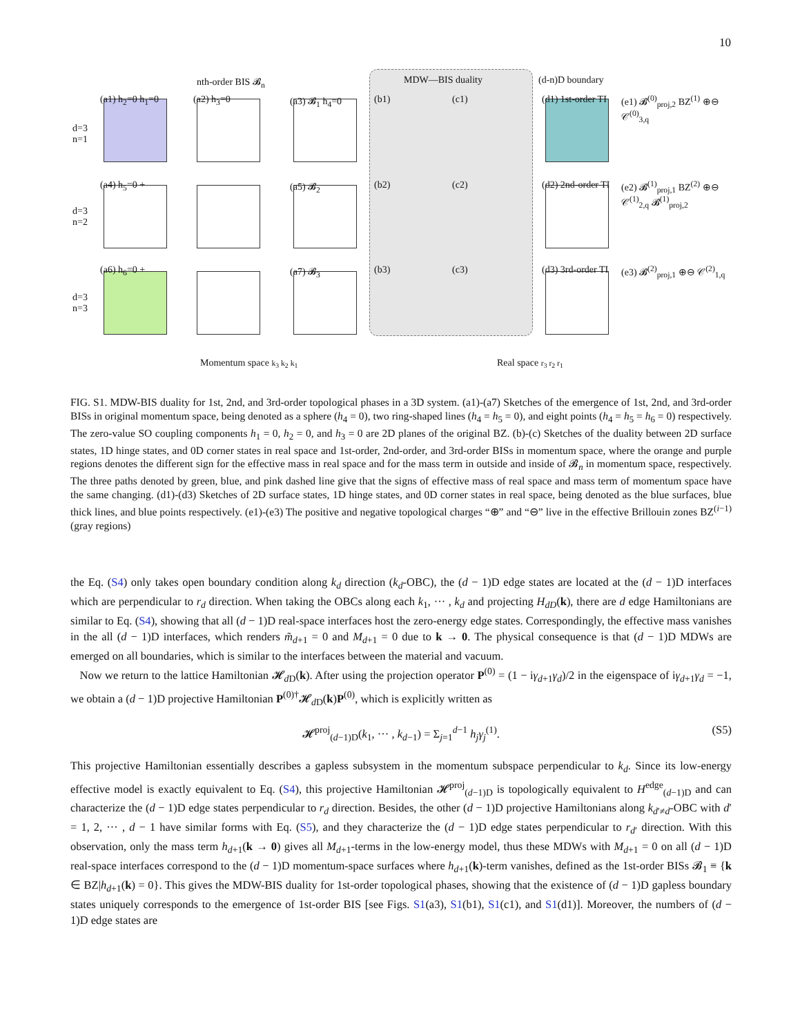10
nth-order BIS 𝓑<sub>n</sub> MDW—BIS duality (d-n)D boundary
d=3
n=1
d=3
n=2
d=3
n=3
(a1) h<sub>2</sub>=0 h<sub>1</sub>=0 (a2) h<sub>3</sub>=0 (a3) 𝓑<sub>1</sub> h<sub>4</sub>=0 (b1) (c1) (d1) 1st-order TI
(e1) 𝓑<sup>(0)</sup><sub>proj,2</sub> BZ<sup>(1)</sup> ⊕⊖ 𝒞<sup>(0)</sup><sub>3,q</sub>
(a4) h<sub>5</sub>=0 + (a5) 𝓑<sub>2</sub> (b2) (c2) (d2) 2nd-order TI
(e2) 𝓑<sup>(1)</sup><sub>proj,1</sub> BZ<sup>(2)</sup> ⊕⊖ 𝒞<sup>(1)</sup><sub>2,q</sub> 𝓑<sup>(1)</sup><sub>proj,2</sub>
(a6) h<sub>6</sub>=0 + (a7) 𝓑<sub>3</sub> (b3) (c3) (d3) 3rd-order TI (e3) 𝓑<sup>(2)</sup><sub>proj,1</sub> ⊕⊖ 𝒞<sup>(2)</sup><sub>1,q</sub>
Momentum space k<sub>3</sub> k<sub>2</sub> k<sub>1</sub> Real space r<sub>3</sub> r<sub>2</sub> r<sub>1</sub>
FIG. S1. MDW-BIS duality for 1st, 2nd, and 3rd-order topological phases in a 3D system. (a1)-(a7) Sketches of the emergence of 1st, 2nd, and 3rd-order BISs in original momentum space, being denoted as a sphere (h<sub>4</sub> = 0), two ring-shaped lines (h<sub>4</sub> = h<sub>5</sub> = 0), and eight points (h<sub>4</sub> = h<sub>5</sub> = h<sub>6</sub> = 0) respectively. The zero-value SO coupling components h<sub>1</sub> = 0, h<sub>2</sub> = 0, and h<sub>3</sub> = 0 are 2D planes of the original BZ. (b)-(c) Sketches of the duality between 2D surface states, 1D hinge states, and 0D corner states in real space and 1st-order, 2nd-order, and 3rd-order BISs in momentum space, where the orange and purple regions denotes the different sign for the effective mass in real space and for the mass term in outside and inside of 𝓑<sub>n</sub> in momentum space, respectively. The three paths denoted by green, blue, and pink dashed line give that the signs of effective mass of real space and mass term of momentum space have the same changing. (d1)-(d3) Sketches of 2D surface states, 1D hinge states, and 0D corner states in real space, being denoted as the blue surfaces, blue thick lines, and blue points respectively. (e1)-(e3) The positive and negative topological charges “⊕” and “⊖” live in the effective Brillouin zones BZ<sup>(i−1)</sup> (gray regions)
the Eq. (S4) only takes open boundary condition along k<sub>d</sub> direction (k<sub>d</sub>-OBC), the (d − 1)D edge states are located at the (d − 1)D interfaces which are perpendicular to r<sub>d</sub> direction. When taking the OBCs along each k<sub>1</sub>, ··· , k<sub>d</sub> and projecting H<sub>dD</sub>(k), there are d edge Hamiltonians are similar to Eq. (S4), showing that all (d − 1)D real-space interfaces host the zero-energy edge states. Correspondingly, the effective mass vanishes in the all (d − 1)D interfaces, which renders m̃<sub>d+1</sub> = 0 and M<sub>d+1</sub> = 0 due to k → 0. The physical consequence is that (d − 1)D MDWs are emerged on all boundaries, which is similar to the interfaces between the material and vacuum.
Now we return to the lattice Hamiltonian 𝓗<sub>d D</sub>(k). After using the projection operator P<sup>(0)</sup> = (1 − iγ<sub>d+1</sub>γ<sub>d</sub>)/2 in the eigenspace of iγ<sub>d+1</sub>γ<sub>d</sub> = −1, we obtain a (d − 1)D projective Hamiltonian P<sup>(0)†</sup>𝓗<sub>d D</sub>(k)P<sup>(0)</sup>, which is explicitly written as
𝓗<sup>proj</sup><sub>(d−1)D</sub>(k<sub>1</sub>, ··· , k<sub>d−1</sub>) = Σ<sub>j=1</sub><sup>d−1</sup> h<sub>j</sub>γ<sub>j</sub><sup>(1)</sup>. (S5)
This projective Hamiltonian essentially describes a gapless subsystem in the momentum subspace perpendicular to k<sub>d</sub>. Since its low-energy effective model is exactly equivalent to Eq. (S4), this projective Hamiltonian 𝓗<sup>proj</sup><sub>(d−1)D</sub> is topologically equivalent to H<sup>edge</sup><sub>(d−1)D</sub> and can characterize the (d − 1)D edge states perpendicular to r<sub>d</sub> direction. Besides, the other (d − 1)D projective Hamiltonians along k<sub>d′≠d</sub>-OBC with d′ = 1, 2, ··· , d − 1 have similar forms with Eq. (S5), and they characterize the (d − 1)D edge states perpendicular to r<sub>d′</sub> direction. With this observation, only the mass term h<sub>d+1</sub>(k → 0) gives all M<sub>d+1</sub>-terms in the low-energy model, thus these MDWs with M<sub>d+1</sub> = 0 on all (d − 1)D real-space interfaces correspond to the (d − 1)D momentum-space surfaces where h<sub>d+1</sub>(k)-term vanishes, defined as the 1st-order BISs 𝓑<sub>1</sub> ≡ {k ∈ BZ|h<sub>d+1</sub>(k) = 0}. This gives the MDW-BIS duality for 1st-order topological phases, showing that the existence of (d − 1)D gapless boundary states uniquely corresponds to the emergence of 1st-order BIS [see Figs. S1(a3), S1(b1), S1(c1), and S1(d1)]. Moreover, the numbers of (d − 1)D edge states are